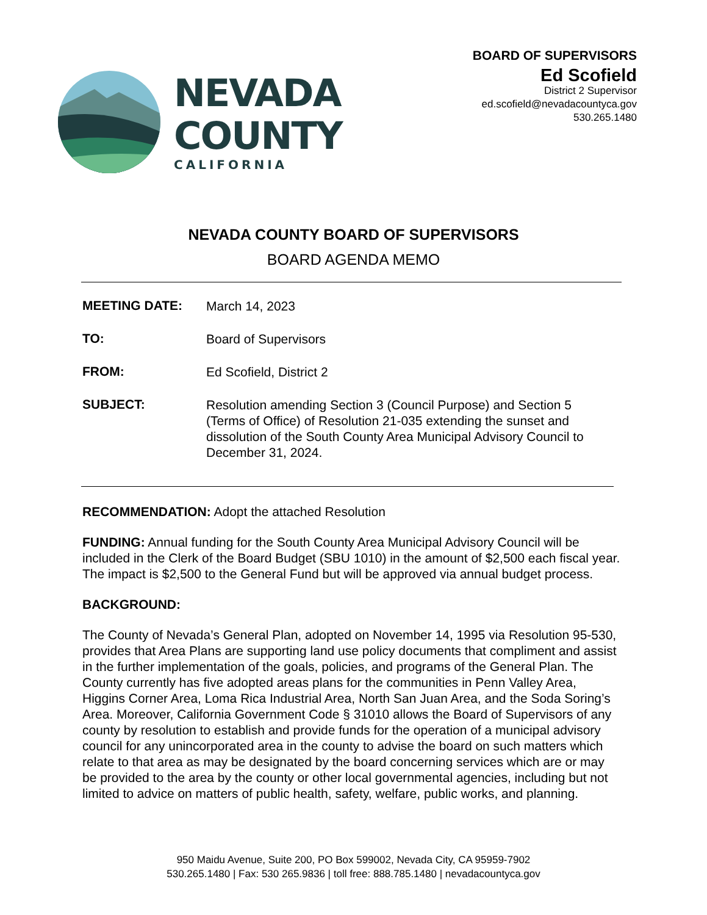NEVADA
COUNTY
CALIFORNIA
BOARD OF SUPERVISORS
Ed Scofield
District 2 Supervisor
ed.scofield@nevadacountyca.gov
530.265.1480
NEVADA COUNTY BOARD OF SUPERVISORS
BOARD AGENDA MEMO
| MEETING DATE: | March 14, 2023 |
| TO: | Board of Supervisors |
| FROM: | Ed Scofield, District 2 |
| SUBJECT: | Resolution amending Section 3 (Council Purpose) and Section 5 (Terms of Office) of Resolution 21-035 extending the sunset and dissolution of the South County Area Municipal Advisory Council to December 31, 2024. |
RECOMMENDATION: Adopt the attached Resolution
FUNDING: Annual funding for the South County Area Municipal Advisory Council will be included in the Clerk of the Board Budget (SBU 1010) in the amount of $2,500 each fiscal year. The impact is $2,500 to the General Fund but will be approved via annual budget process.
BACKGROUND:
The County of Nevada’s General Plan, adopted on November 14, 1995 via Resolution 95-530, provides that Area Plans are supporting land use policy documents that compliment and assist in the further implementation of the goals, policies, and programs of the General Plan. The County currently has five adopted areas plans for the communities in Penn Valley Area, Higgins Corner Area, Loma Rica Industrial Area, North San Juan Area, and the Soda Soring’s Area. Moreover, California Government Code § 31010 allows the Board of Supervisors of any county by resolution to establish and provide funds for the operation of a municipal advisory council for any unincorporated area in the county to advise the board on such matters which relate to that area as may be designated by the board concerning services which are or may be provided to the area by the county or other local governmental agencies, including but not limited to advice on matters of public health, safety, welfare, public works, and planning.
950 Maidu Avenue, Suite 200, PO Box 599002, Nevada City, CA 95959-7902
530.265.1480 | Fax: 530 265.9836 | toll free: 888.785.1480 | nevadacountyca.gov